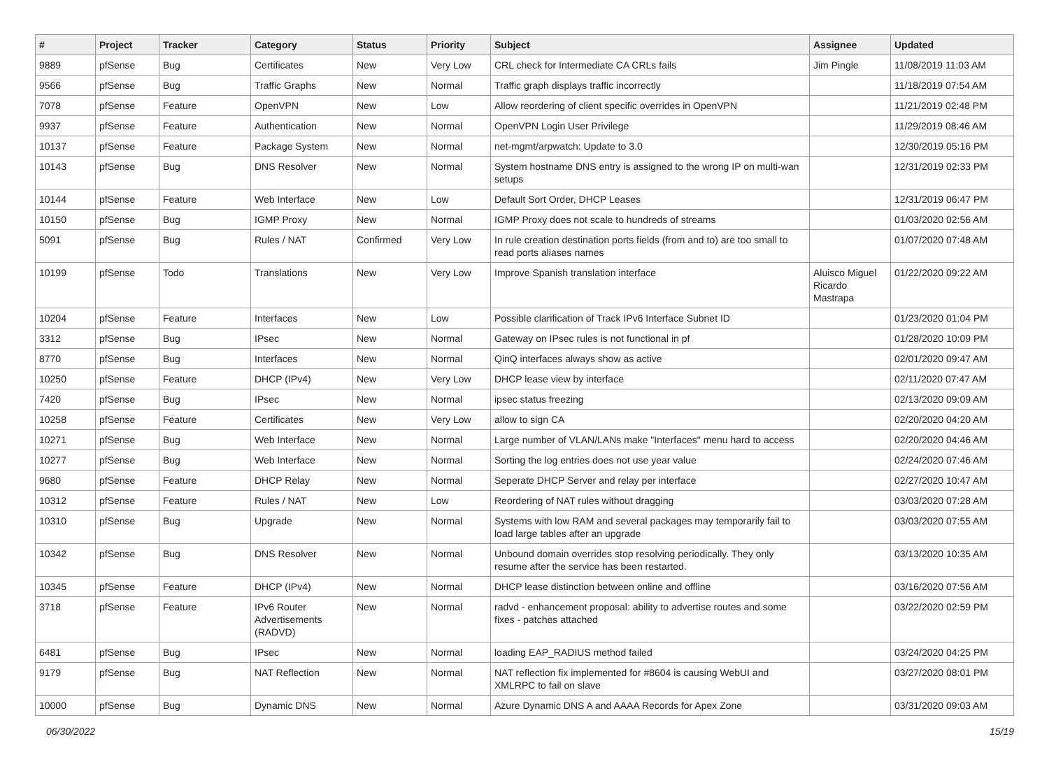| # | Project | Tracker | Category | Status | Priority | Subject | Assignee | Updated |
| --- | --- | --- | --- | --- | --- | --- | --- | --- |
| 9889 | pfSense | Bug | Certificates | New | Very Low | CRL check for Intermediate CA CRLs fails | Jim Pingle | 11/08/2019 11:03 AM |
| 9566 | pfSense | Bug | Traffic Graphs | New | Normal | Traffic graph displays traffic incorrectly | | 11/18/2019 07:54 AM |
| 7078 | pfSense | Feature | OpenVPN | New | Low | Allow reordering of client specific overrides in OpenVPN | | 11/21/2019 02:48 PM |
| 9937 | pfSense | Feature | Authentication | New | Normal | OpenVPN Login User Privilege | | 11/29/2019 08:46 AM |
| 10137 | pfSense | Feature | Package System | New | Normal | net-mgmt/arpwatch: Update to 3.0 | | 12/30/2019 05:16 PM |
| 10143 | pfSense | Bug | DNS Resolver | New | Normal | System hostname DNS entry is assigned to the wrong IP on multi-wan setups | | 12/31/2019 02:33 PM |
| 10144 | pfSense | Feature | Web Interface | New | Low | Default Sort Order, DHCP Leases | | 12/31/2019 06:47 PM |
| 10150 | pfSense | Bug | IGMP Proxy | New | Normal | IGMP Proxy does not scale to hundreds of streams | | 01/03/2020 02:56 AM |
| 5091 | pfSense | Bug | Rules / NAT | Confirmed | Very Low | In rule creation destination ports fields (from and to) are too small to read ports aliases names | | 01/07/2020 07:48 AM |
| 10199 | pfSense | Todo | Translations | New | Very Low | Improve Spanish translation interface | Aluisco Miguel Ricardo Mastrapa | 01/22/2020 09:22 AM |
| 10204 | pfSense | Feature | Interfaces | New | Low | Possible clarification of Track IPv6 Interface Subnet ID | | 01/23/2020 01:04 PM |
| 3312 | pfSense | Bug | IPsec | New | Normal | Gateway on IPsec rules is not functional in pf | | 01/28/2020 10:09 PM |
| 8770 | pfSense | Bug | Interfaces | New | Normal | QinQ interfaces always show as active | | 02/01/2020 09:47 AM |
| 10250 | pfSense | Feature | DHCP (IPv4) | New | Very Low | DHCP lease view by interface | | 02/11/2020 07:47 AM |
| 7420 | pfSense | Bug | IPsec | New | Normal | ipsec status freezing | | 02/13/2020 09:09 AM |
| 10258 | pfSense | Feature | Certificates | New | Very Low | allow to sign CA | | 02/20/2020 04:20 AM |
| 10271 | pfSense | Bug | Web Interface | New | Normal | Large number of VLAN/LANs make "Interfaces" menu hard to access | | 02/20/2020 04:46 AM |
| 10277 | pfSense | Bug | Web Interface | New | Normal | Sorting the log entries does not use year value | | 02/24/2020 07:46 AM |
| 9680 | pfSense | Feature | DHCP Relay | New | Normal | Seperate DHCP Server and relay per interface | | 02/27/2020 10:47 AM |
| 10312 | pfSense | Feature | Rules / NAT | New | Low | Reordering of NAT rules without dragging | | 03/03/2020 07:28 AM |
| 10310 | pfSense | Bug | Upgrade | New | Normal | Systems with low RAM and several packages may temporarily fail to load large tables after an upgrade | | 03/03/2020 07:55 AM |
| 10342 | pfSense | Bug | DNS Resolver | New | Normal | Unbound domain overrides stop resolving periodically. They only resume after the service has been restarted. | | 03/13/2020 10:35 AM |
| 10345 | pfSense | Feature | DHCP (IPv4) | New | Normal | DHCP lease distinction between online and offline | | 03/16/2020 07:56 AM |
| 3718 | pfSense | Feature | IPv6 Router Advertisements (RADVD) | New | Normal | radvd - enhancement proposal: ability to advertise routes and some fixes - patches attached | | 03/22/2020 02:59 PM |
| 6481 | pfSense | Bug | IPsec | New | Normal | loading EAP_RADIUS method failed | | 03/24/2020 04:25 PM |
| 9179 | pfSense | Bug | NAT Reflection | New | Normal | NAT reflection fix implemented for #8604 is causing WebUI and XMLRPC to fail on slave | | 03/27/2020 08:01 PM |
| 10000 | pfSense | Bug | Dynamic DNS | New | Normal | Azure Dynamic DNS A and AAAA Records for Apex Zone | | 03/31/2020 09:03 AM |
06/30/2022 15/19